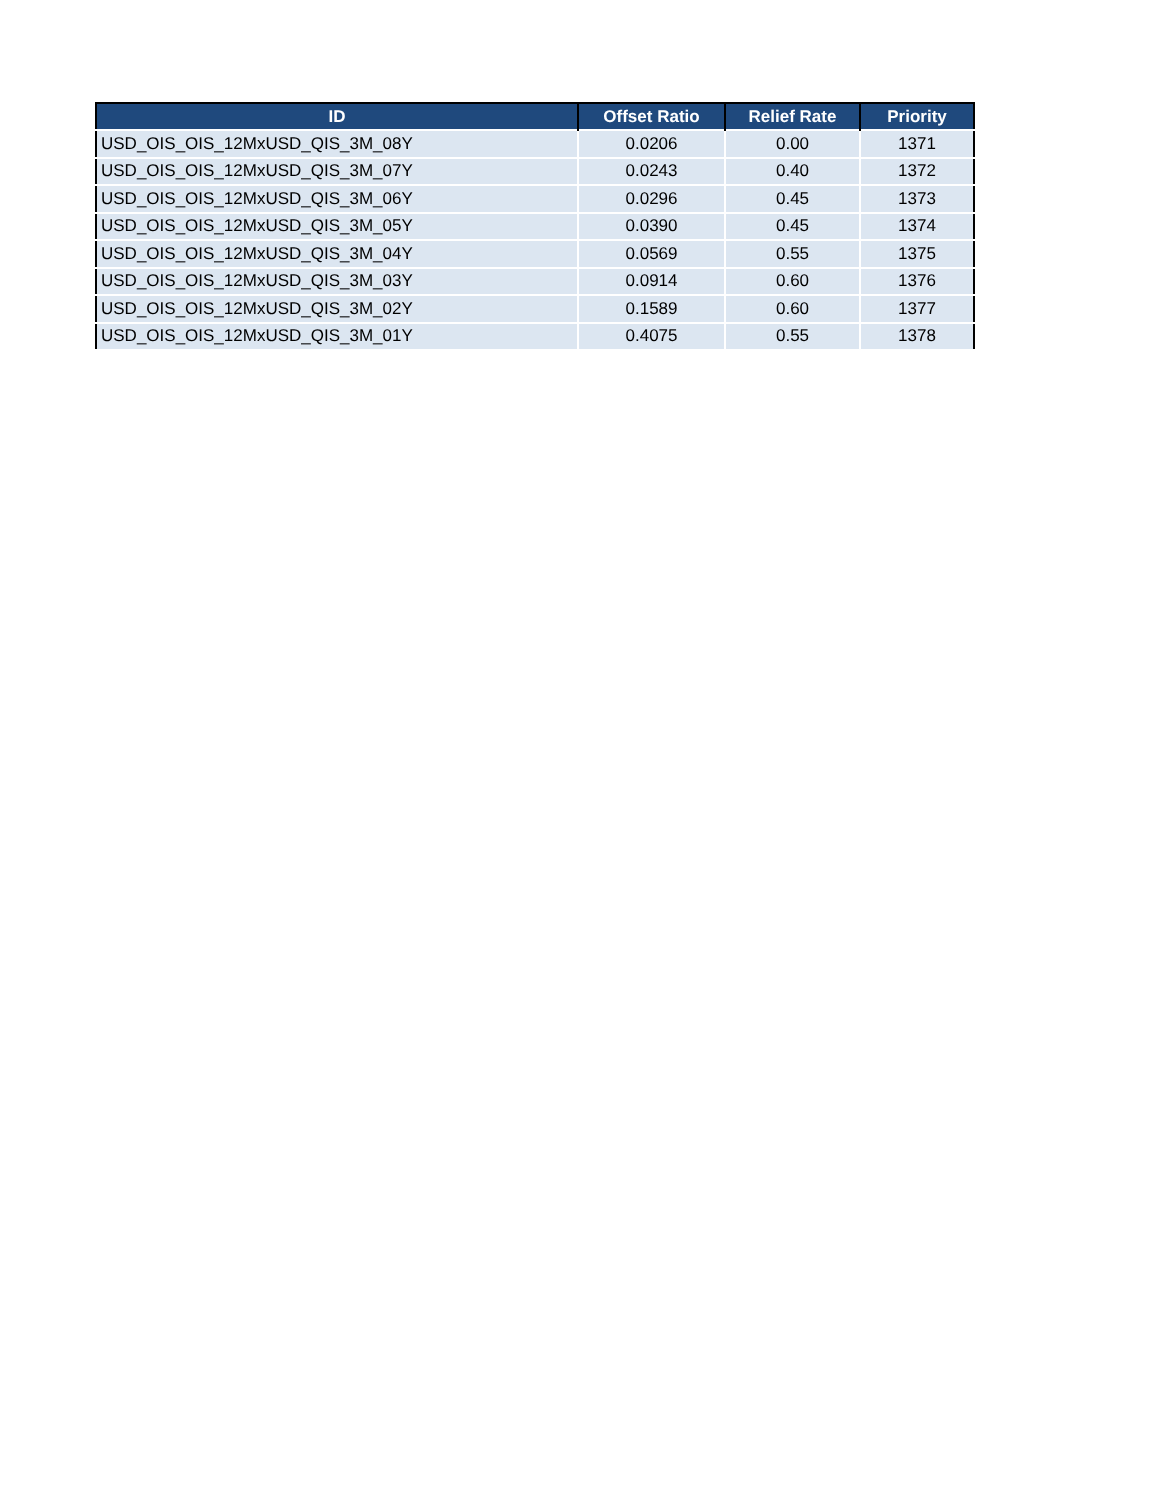| ID | Offset Ratio | Relief Rate | Priority |
| --- | --- | --- | --- |
| USD_OIS_OIS_12MxUSD_QIS_3M_08Y | 0.0206 | 0.00 | 1371 |
| USD_OIS_OIS_12MxUSD_QIS_3M_07Y | 0.0243 | 0.40 | 1372 |
| USD_OIS_OIS_12MxUSD_QIS_3M_06Y | 0.0296 | 0.45 | 1373 |
| USD_OIS_OIS_12MxUSD_QIS_3M_05Y | 0.0390 | 0.45 | 1374 |
| USD_OIS_OIS_12MxUSD_QIS_3M_04Y | 0.0569 | 0.55 | 1375 |
| USD_OIS_OIS_12MxUSD_QIS_3M_03Y | 0.0914 | 0.60 | 1376 |
| USD_OIS_OIS_12MxUSD_QIS_3M_02Y | 0.1589 | 0.60 | 1377 |
| USD_OIS_OIS_12MxUSD_QIS_3M_01Y | 0.4075 | 0.55 | 1378 |